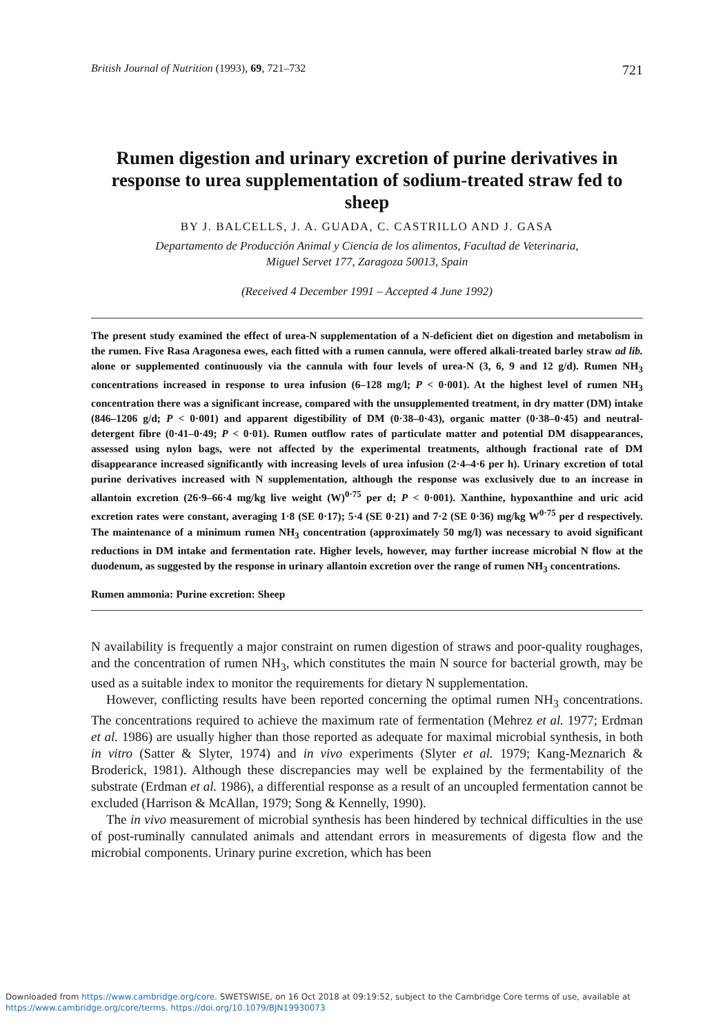British Journal of Nutrition (1993), 69, 721–732 721
Rumen digestion and urinary excretion of purine derivatives in response to urea supplementation of sodium-treated straw fed to sheep
BY J. BALCELLS, J. A. GUADA, C. CASTRILLO AND J. GASA
Departamento de Producción Animal y Ciencia de los alimentos, Facultad de Veterinaria,
Miguel Servet 177, Zaragoza 50013, Spain
(Received 4 December 1991 – Accepted 4 June 1992)
The present study examined the effect of urea-N supplementation of a N-deficient diet on digestion and metabolism in the rumen. Five Rasa Aragonesa ewes, each fitted with a rumen cannula, were offered alkali-treated barley straw ad lib. alone or supplemented continuously via the cannula with four levels of urea-N (3, 6, 9 and 12 g/d). Rumen NH<sub>3</sub> concentrations increased in response to urea infusion (6–128 mg/l; P < 0·001). At the highest level of rumen NH<sub>3</sub> concentration there was a significant increase, compared with the unsupplemented treatment, in dry matter (DM) intake (846–1206 g/d; P < 0·001) and apparent digestibility of DM (0·38–0·43), organic matter (0·38–0·45) and neutral-detergent fibre (0·41–0·49; P < 0·01). Rumen outflow rates of particulate matter and potential DM disappearances, assessed using nylon bags, were not affected by the experimental treatments, although fractional rate of DM disappearance increased significantly with increasing levels of urea infusion (2·4–4·6 per h). Urinary excretion of total purine derivatives increased with N supplementation, although the response was exclusively due to an increase in allantoin excretion (26·9–66·4 mg/kg live weight (W)<sup>0·75</sup> per d; P < 0·001). Xanthine, hypoxanthine and uric acid excretion rates were constant, averaging 1·8 (SE 0·17); 5·4 (SE 0·21) and 7·2 (SE 0·36) mg/kg W<sup>0·75</sup> per d respectively. The maintenance of a minimum rumen NH<sub>3</sub> concentration (approximately 50 mg/l) was necessary to avoid significant reductions in DM intake and fermentation rate. Higher levels, however, may further increase microbial N flow at the duodenum, as suggested by the response in urinary allantoin excretion over the range of rumen NH<sub>3</sub> concentrations.
Rumen ammonia: Purine excretion: Sheep
N availability is frequently a major constraint on rumen digestion of straws and poor-quality roughages, and the concentration of rumen NH<sub>3</sub>, which constitutes the main N source for bacterial growth, may be used as a suitable index to monitor the requirements for dietary N supplementation.
However, conflicting results have been reported concerning the optimal rumen NH<sub>3</sub> concentrations. The concentrations required to achieve the maximum rate of fermentation (Mehrez et al. 1977; Erdman et al. 1986) are usually higher than those reported as adequate for maximal microbial synthesis, in both in vitro (Satter & Slyter, 1974) and in vivo experiments (Slyter et al. 1979; Kang-Meznarich & Broderick, 1981). Although these discrepancies may well be explained by the fermentability of the substrate (Erdman et al. 1986), a differential response as a result of an uncoupled fermentation cannot be excluded (Harrison & McAllan, 1979; Song & Kennelly, 1990).
The in vivo measurement of microbial synthesis has been hindered by technical difficulties in the use of post-ruminally cannulated animals and attendant errors in measurements of digesta flow and the microbial components. Urinary purine excretion, which has been
Downloaded from https://www.cambridge.org/core. SWETSWISE, on 16 Oct 2018 at 09:19:52, subject to the Cambridge Core terms of use, available at
https://www.cambridge.org/core/terms. https://doi.org/10.1079/BJN19930073